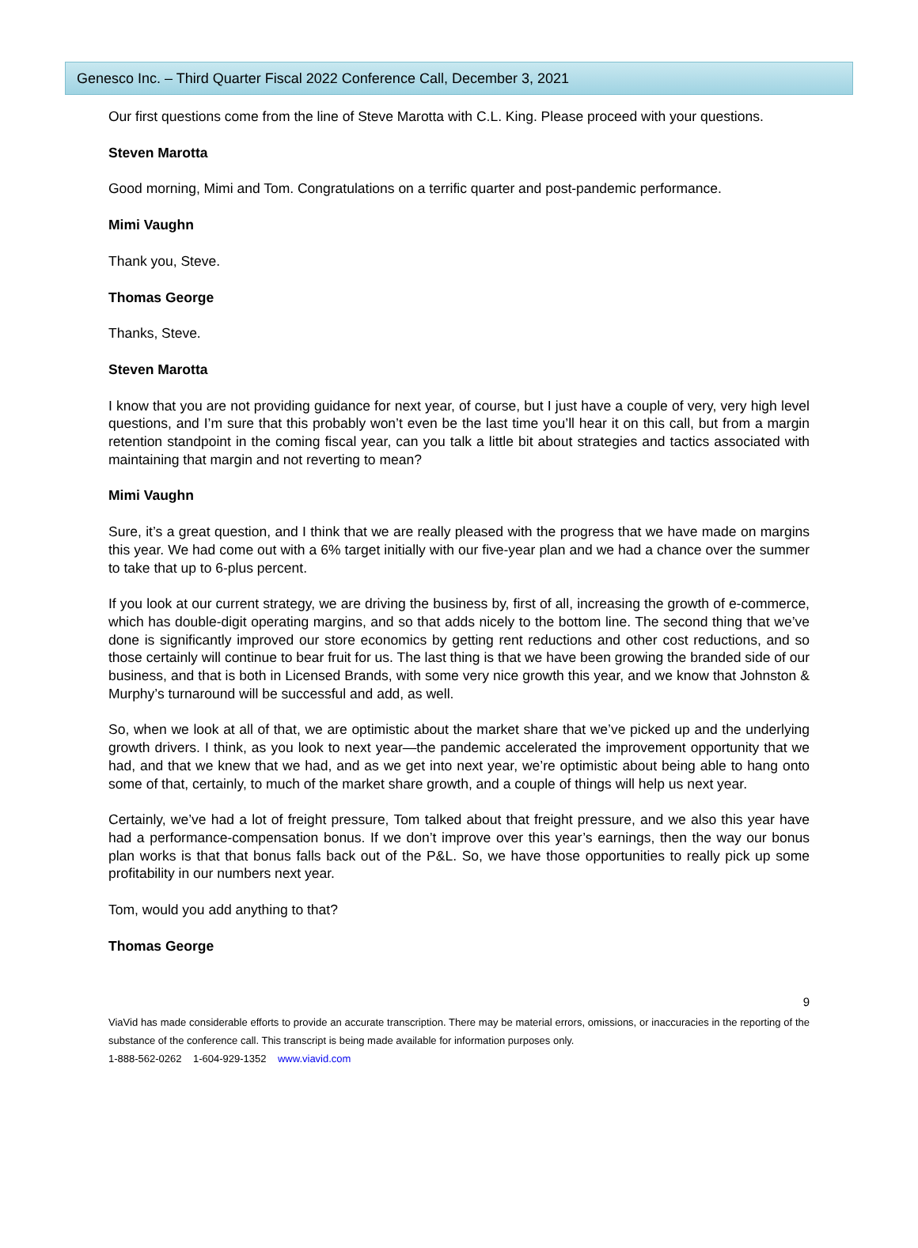Genesco Inc. – Third Quarter Fiscal 2022 Conference Call, December 3, 2021
Our first questions come from the line of Steve Marotta with C.L. King. Please proceed with your questions.
Steven Marotta
Good morning, Mimi and Tom. Congratulations on a terrific quarter and post-pandemic performance.
Mimi Vaughn
Thank you, Steve.
Thomas George
Thanks, Steve.
Steven Marotta
I know that you are not providing guidance for next year, of course, but I just have a couple of very, very high level questions, and I’m sure that this probably won’t even be the last time you’ll hear it on this call, but from a margin retention standpoint in the coming fiscal year, can you talk a little bit about strategies and tactics associated with maintaining that margin and not reverting to mean?
Mimi Vaughn
Sure, it’s a great question, and I think that we are really pleased with the progress that we have made on margins this year. We had come out with a 6% target initially with our five-year plan and we had a chance over the summer to take that up to 6-plus percent.
If you look at our current strategy, we are driving the business by, first of all, increasing the growth of e-commerce, which has double-digit operating margins, and so that adds nicely to the bottom line. The second thing that we’ve done is significantly improved our store economics by getting rent reductions and other cost reductions, and so those certainly will continue to bear fruit for us. The last thing is that we have been growing the branded side of our business, and that is both in Licensed Brands, with some very nice growth this year, and we know that Johnston & Murphy’s turnaround will be successful and add, as well.
So, when we look at all of that, we are optimistic about the market share that we’ve picked up and the underlying growth drivers. I think, as you look to next year—the pandemic accelerated the improvement opportunity that we had, and that we knew that we had, and as we get into next year, we’re optimistic about being able to hang onto some of that, certainly, to much of the market share growth, and a couple of things will help us next year.
Certainly, we’ve had a lot of freight pressure, Tom talked about that freight pressure, and we also this year have had a performance-compensation bonus. If we don’t improve over this year’s earnings, then the way our bonus plan works is that that bonus falls back out of the P&L. So, we have those opportunities to really pick up some profitability in our numbers next year.
Tom, would you add anything to that?
Thomas George
9
ViaVid has made considerable efforts to provide an accurate transcription. There may be material errors, omissions, or inaccuracies in the reporting of the substance of the conference call. This transcript is being made available for information purposes only.
1-888-562-0262 1-604-929-1352 www.viavid.com